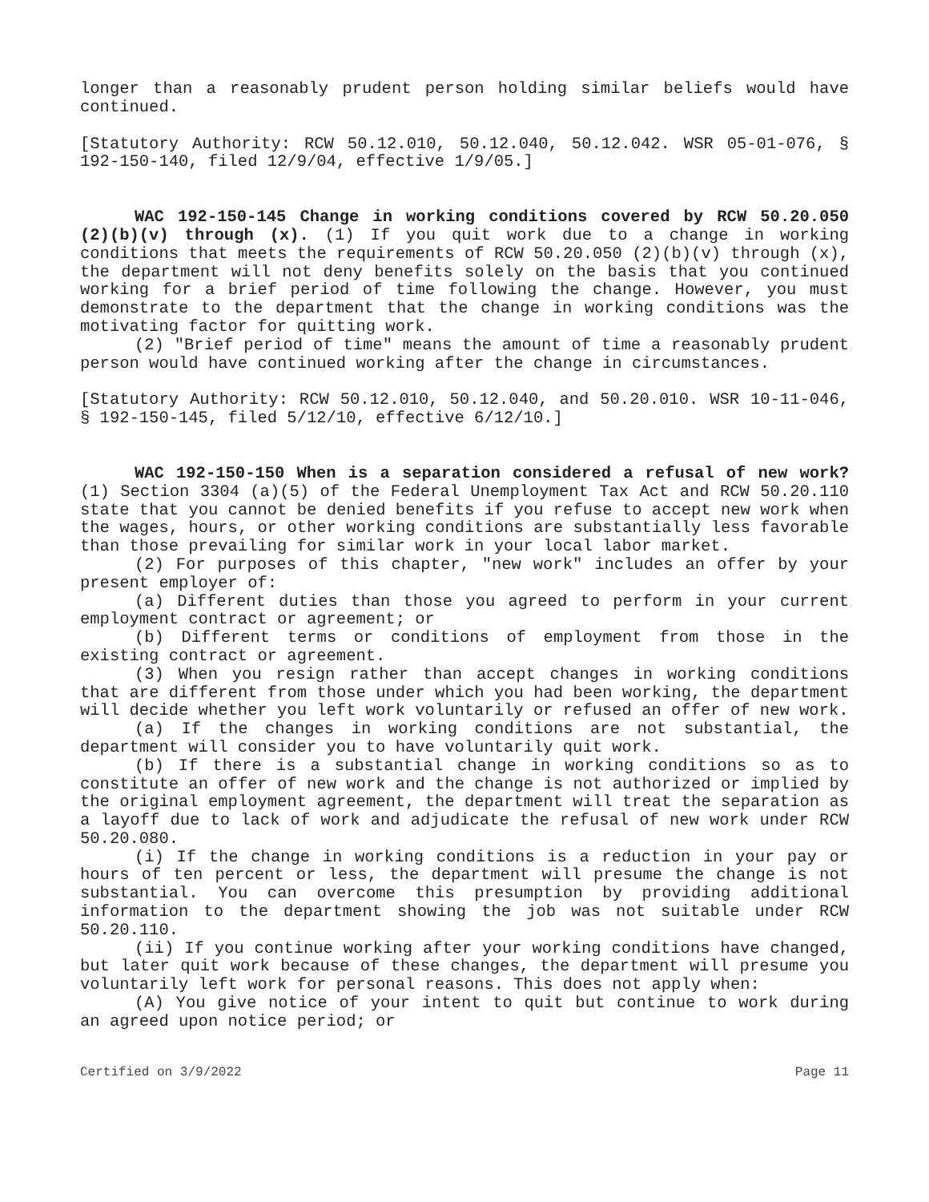longer than a reasonably prudent person holding similar beliefs would have continued.
[Statutory Authority: RCW 50.12.010, 50.12.040, 50.12.042. WSR 05-01-076, § 192-150-140, filed 12/9/04, effective 1/9/05.]
WAC 192-150-145 Change in working conditions covered by RCW 50.20.050 (2)(b)(v) through (x). (1) If you quit work due to a change in working conditions that meets the requirements of RCW 50.20.050 (2)(b)(v) through (x), the department will not deny benefits solely on the basis that you continued working for a brief period of time following the change. However, you must demonstrate to the department that the change in working conditions was the motivating factor for quitting work.
(2) "Brief period of time" means the amount of time a reasonably prudent person would have continued working after the change in circumstances.
[Statutory Authority: RCW 50.12.010, 50.12.040, and 50.20.010. WSR 10-11-046, § 192-150-145, filed 5/12/10, effective 6/12/10.]
WAC 192-150-150 When is a separation considered a refusal of new work? (1) Section 3304 (a)(5) of the Federal Unemployment Tax Act and RCW 50.20.110 state that you cannot be denied benefits if you refuse to accept new work when the wages, hours, or other working conditions are substantially less favorable than those prevailing for similar work in your local labor market.
(2) For purposes of this chapter, "new work" includes an offer by your present employer of:
(a) Different duties than those you agreed to perform in your current employment contract or agreement; or
(b) Different terms or conditions of employment from those in the existing contract or agreement.
(3) When you resign rather than accept changes in working conditions that are different from those under which you had been working, the department will decide whether you left work voluntarily or refused an offer of new work.
(a) If the changes in working conditions are not substantial, the department will consider you to have voluntarily quit work.
(b) If there is a substantial change in working conditions so as to constitute an offer of new work and the change is not authorized or implied by the original employment agreement, the department will treat the separation as a layoff due to lack of work and adjudicate the refusal of new work under RCW 50.20.080.
(i) If the change in working conditions is a reduction in your pay or hours of ten percent or less, the department will presume the change is not substantial. You can overcome this presumption by providing additional information to the department showing the job was not suitable under RCW 50.20.110.
(ii) If you continue working after your working conditions have changed, but later quit work because of these changes, the department will presume you voluntarily left work for personal reasons. This does not apply when:
(A) You give notice of your intent to quit but continue to work during an agreed upon notice period; or
Certified on 3/9/2022 Page 11